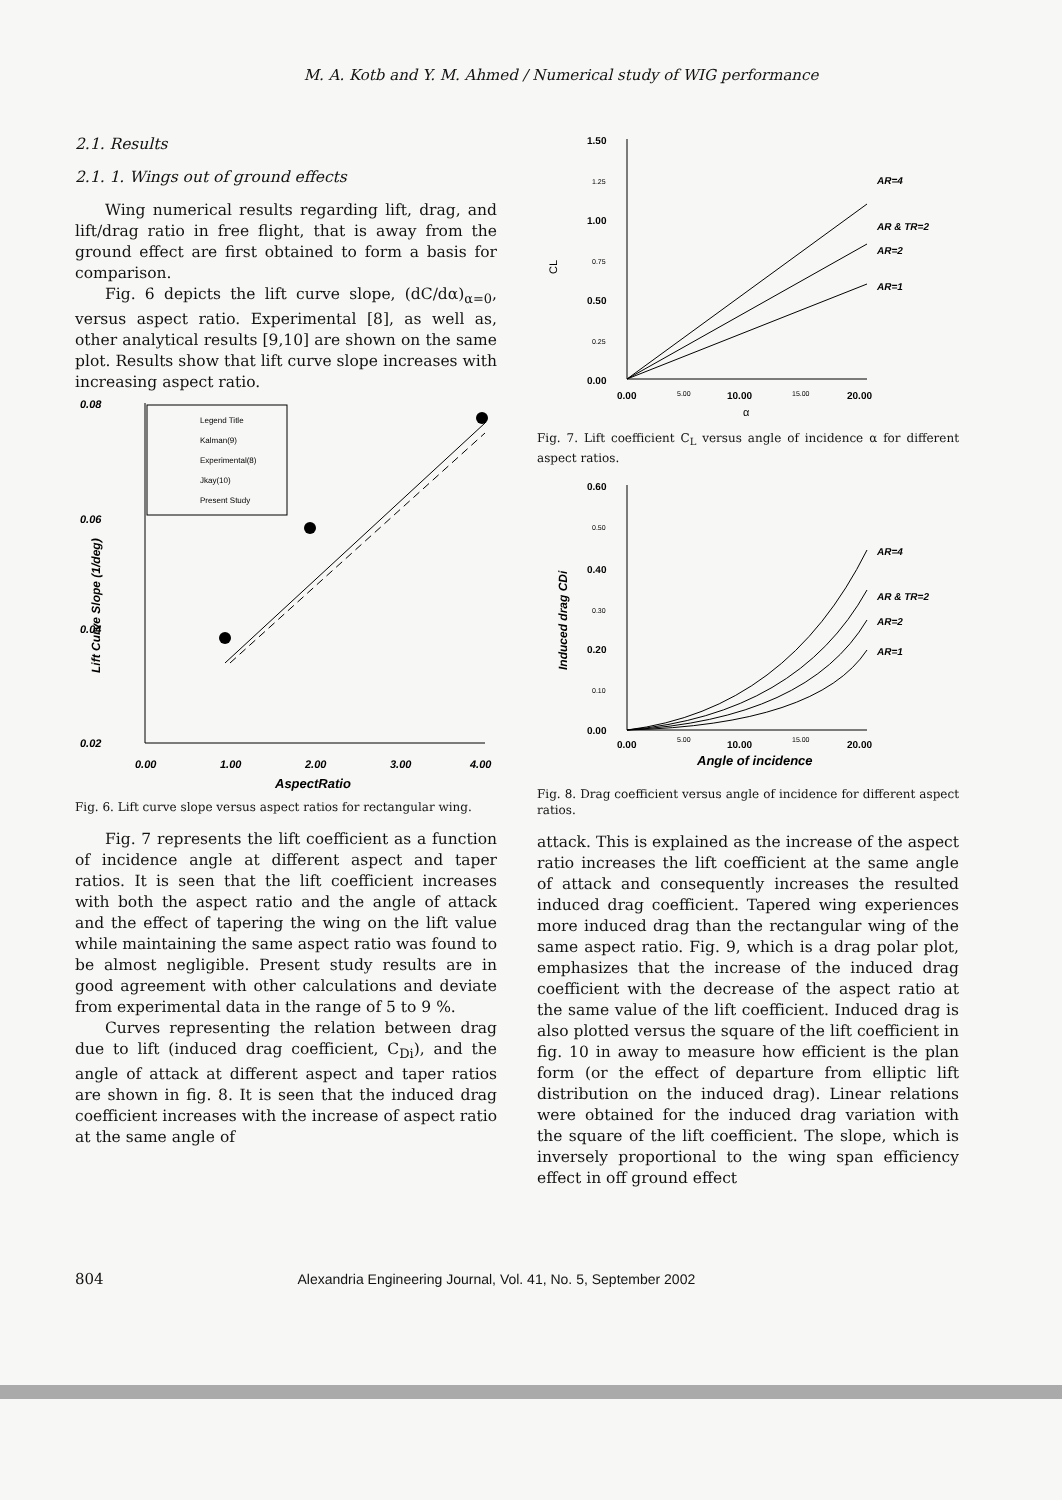M. A. Kotb and Y. M. Ahmed / Numerical study of WIG performance
2.1. Results
2.1. 1. Wings out of ground effects
Wing numerical results regarding lift, drag, and lift/drag ratio in free flight, that is away from the ground effect are first obtained to form a basis for comparison.
Fig. 6 depicts the lift curve slope, (dC/dα)<sub>α=0</sub>, versus aspect ratio. Experimental [8], as well as, other analytical results [9,10] are shown on the same plot. Results show that lift curve slope increases with increasing aspect ratio.
0.08
0.06
0.04
0.02
0.00
1.00
2.00
3.00
4.00
AspectRatio
Lift Curve Slope (1/deg)
Legend Title
Kalman(9)
Experimental(8)
Jkay(10)
Present Study
Fig. 6. Lift curve slope versus aspect ratios for rectangular wing.
Fig. 7 represents the lift coefficient as a function of incidence angle at different aspect and taper ratios. It is seen that the lift coefficient increases with both the aspect ratio and the angle of attack and the effect of tapering the wing on the lift value while maintaining the same aspect ratio was found to be almost negligible. Present study results are in good agreement with other calculations and deviate from experimental data in the range of 5 to 9 %.
Curves representing the relation between drag due to lift (induced drag coefficient, C<sub>Di</sub>), and the angle of attack at different aspect and taper ratios are shown in fig. 8. It is seen that the induced drag coefficient increases with the increase of aspect ratio at the same angle of
1.50
1.25
1.00
0.75
0.50
0.25
0.00
CL
0.00
5.00
10.00
15.00
20.00
α
AR=4
AR & TR=2
AR=2
AR=1
Fig. 7. Lift coefficient C<sub>L</sub> versus angle of incidence α for different aspect ratios.
0.60
0.50
0.40
0.30
0.20
0.10
0.00
Induced drag CDi
0.00
5.00
10.00
15.00
20.00
Angle of incidence
AR=4
AR & TR=2
AR=2
AR=1
Fig. 8. Drag coefficient versus angle of incidence for different aspect ratios.
attack. This is explained as the increase of the aspect ratio increases the lift coefficient at the same angle of attack and consequently increases the resulted induced drag coefficient. Tapered wing experiences more induced drag than the rectangular wing of the same aspect ratio. Fig. 9, which is a drag polar plot, emphasizes that the increase of the induced drag coefficient with the decrease of the aspect ratio at the same value of the lift coefficient. Induced drag is also plotted versus the square of the lift coefficient in fig. 10 in away to measure how efficient is the plan form (or the effect of departure from elliptic lift distribution on the induced drag). Linear relations were obtained for the induced drag variation with the square of the lift coefficient. The slope, which is inversely proportional to the wing span efficiency effect in off ground effect
804 Alexandria Engineering Journal, Vol. 41, No. 5, September 2002